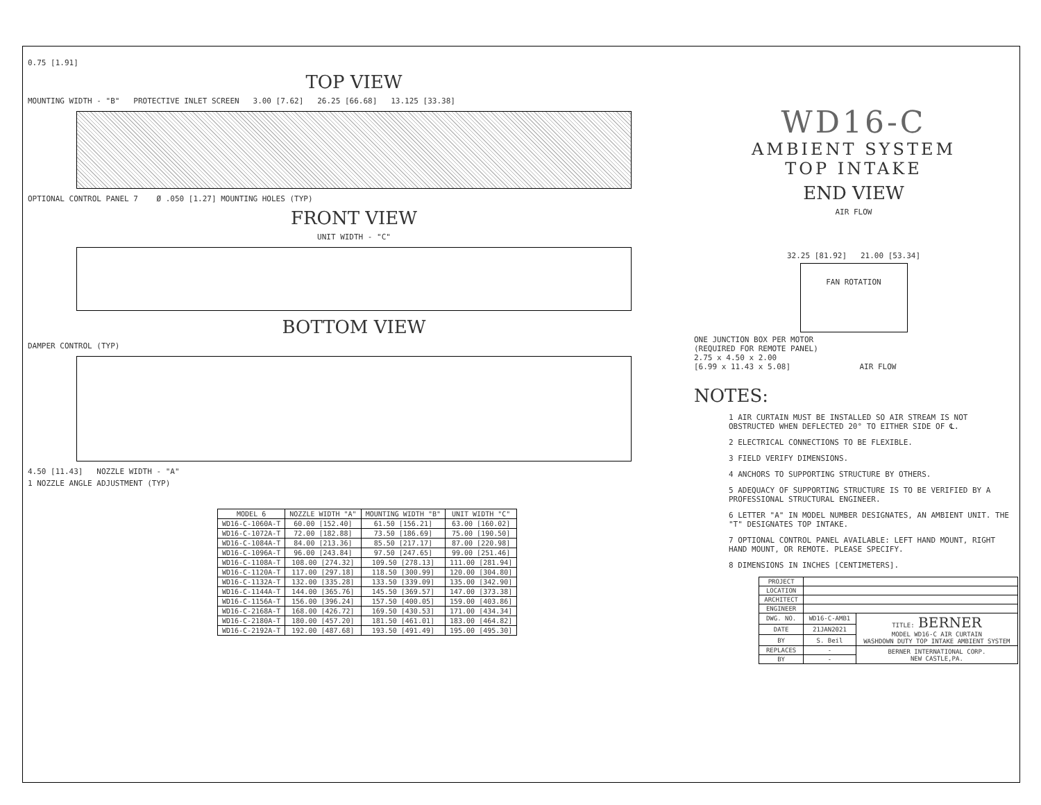0.75 [1.91]
TOP VIEW
MOUNTING WIDTH - "B" PROTECTIVE INLET SCREEN 3.00 [7.62] 26.25 [66.68] 13.125 [33.38]
OPTIONAL CONTROL PANEL 7 Ø .050 [1.27] MOUNTING HOLES (TYP)
FRONT VIEW
UNIT WIDTH - "C"
BOTTOM VIEW
DAMPER CONTROL (TYP)
4.50 [11.43] NOZZLE WIDTH - "A"
1 NOZZLE ANGLE ADJUSTMENT (TYP)
| MODEL 6 | NOZZLE WIDTH "A" | MOUNTING WIDTH "B" | UNIT WIDTH "C" |
| --- | --- | --- | --- |
| WD16-C-1060A-T | 60.00 [152.40] | 61.50 [156.21] | 63.00 [160.02] |
| WD16-C-1072A-T | 72.00 [182.88] | 73.50 [186.69] | 75.00 [190.50] |
| WD16-C-1084A-T | 84.00 [213.36] | 85.50 [217.17] | 87.00 [220.98] |
| WD16-C-1096A-T | 96.00 [243.84] | 97.50 [247.65] | 99.00 [251.46] |
| WD16-C-1108A-T | 108.00 [274.32] | 109.50 [278.13] | 111.00 [281.94] |
| WD16-C-1120A-T | 117.00 [297.18] | 118.50 [300.99] | 120.00 [304.80] |
| WD16-C-1132A-T | 132.00 [335.28] | 133.50 [339.09] | 135.00 [342.90] |
| WD16-C-1144A-T | 144.00 [365.76] | 145.50 [369.57] | 147.00 [373.38] |
| WD16-C-1156A-T | 156.00 [396.24] | 157.50 [400.05] | 159.00 [403.86] |
| WD16-C-2168A-T | 168.00 [426.72] | 169.50 [430.53] | 171.00 [434.34] |
| WD16-C-2180A-T | 180.00 [457.20] | 181.50 [461.01] | 183.00 [464.82] |
| WD16-C-2192A-T | 192.00 [487.68] | 193.50 [491.49] | 195.00 [495.30] |
WD16-C
AMBIENT SYSTEM
TOP INTAKE
END VIEW
AIR FLOW
32.25 [81.92] 21.00 [53.34]
FAN ROTATION
ONE JUNCTION BOX PER MOTOR
(REQUIRED FOR REMOTE PANEL)
2.75 x 4.50 x 2.00
[6.99 x 11.43 x 5.08] AIR FLOW
NOTES:
1 AIR CURTAIN MUST BE INSTALLED SO AIR STREAM IS NOT OBSTRUCTED WHEN DEFLECTED 20° TO EITHER SIDE OF ℄.
2 ELECTRICAL CONNECTIONS TO BE FLEXIBLE.
3 FIELD VERIFY DIMENSIONS.
4 ANCHORS TO SUPPORTING STRUCTURE BY OTHERS.
5 ADEQUACY OF SUPPORTING STRUCTURE IS TO BE VERIFIED BY A PROFESSIONAL STRUCTURAL ENGINEER.
6 LETTER "A" IN MODEL NUMBER DESIGNATES, AN AMBIENT UNIT. THE "T" DESIGNATES TOP INTAKE.
7 OPTIONAL CONTROL PANEL AVAILABLE: LEFT HAND MOUNT, RIGHT HAND MOUNT, OR REMOTE. PLEASE SPECIFY.
8 DIMENSIONS IN INCHES [CENTIMETERS].
| PROJECT | | |
| LOCATION | | |
| ARCHITECT | | |
| ENGINEER | | |
| DWG. NO. | WD16-C-AMB1 | TITLE: BERNER MODEL WD16-C AIR CURTAIN WASHDOWN DUTY TOP INTAKE AMBIENT SYSTEM |
| DATE | 21JAN2021 | |
| BY | S. Beil | |
| REPLACES | - | BERNER INTERNATIONAL CORP. NEW CASTLE,PA. |
| BY | - | |